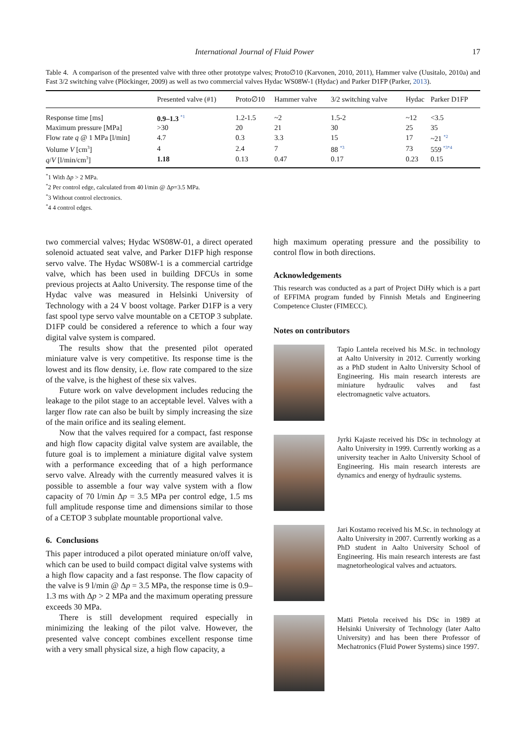International Journal of Fluid Power 17
Table 4. A comparison of the presented valve with three other prototype valves; Proto∅10 (Karvonen, 2010, 2011), Hammer valve (Uusitalo, 2010a) and Fast 3/2 switching valve (Plöckinger, 2009) as well as two commercial valves Hydac WS08W-1 (Hydac) and Parker D1FP (Parker, 2013).
| | Presented valve (#1) | Proto∅10 | Hammer valve | 3/2 switching valve | Hydac | Parker D1FP |
| --- | --- | --- | --- | --- | --- | --- |
| Response time [ms] | 0.9–1.3 <sup>*1</sup> | 1.2-1.5 | ~2 | 1.5-2 | ~12 | <3.5 |
| Maximum pressure [MPa] | >30 | 20 | 21 | 30 | 25 | 35 |
| Flow rate q @ 1 MPa [l/min] | 4.7 | 0.3 | 3.3 | 15 | 17 | ~21 <sup>*2</sup> |
| Volume V [cm<sup>3</sup>] | 4 | 2.4 | 7 | 88 <sup>*3</sup> | 73 | 559 <sup>*3*4</sup> |
| q / V [l/min/cm<sup>3</sup>] | 1.18 | 0.13 | 0.47 | 0.17 | 0.23 | 0.15 |
<sup>*</sup> 1 With Δp > 2 MPa.
<sup>*</sup> 2 Per control edge, calculated from 40 l/min @ Δp=3.5 MPa.
<sup>*</sup> 3 Without control electronics.
<sup>*</sup> 4 4 control edges.
two commercial valves; Hydac WS08W-01, a direct operated solenoid actuated seat valve, and Parker D1FP high response servo valve. The Hydac WS08W-1 is a commercial cartridge valve, which has been used in building DFCUs in some previous projects at Aalto University. The response time of the Hydac valve was measured in Helsinki University of Technology with a 24 V boost voltage. Parker D1FP is a very fast spool type servo valve mountable on a CETOP 3 subplate. D1FP could be considered a reference to which a four way digital valve system is compared.
The results show that the presented pilot operated miniature valve is very competitive. Its response time is the lowest and its flow density, i.e. flow rate compared to the size of the valve, is the highest of these six valves.
Future work on valve development includes reducing the leakage to the pilot stage to an acceptable level. Valves with a larger flow rate can also be built by simply increasing the size of the main orifice and its sealing element.
Now that the valves required for a compact, fast response and high flow capacity digital valve system are available, the future goal is to implement a miniature digital valve system with a performance exceeding that of a high performance servo valve. Already with the currently measured valves it is possible to assemble a four way valve system with a flow capacity of 70 l/min Δp = 3.5 MPa per control edge, 1.5 ms full amplitude response time and dimensions similar to those of a CETOP 3 subplate mountable proportional valve.
6. Conclusions
This paper introduced a pilot operated miniature on/off valve, which can be used to build compact digital valve systems with a high flow capacity and a fast response. The flow capacity of the valve is 9 l/min @ Δp = 3.5 MPa, the response time is 0.9–1.3 ms with Δp > 2 MPa and the maximum operating pressure exceeds 30 MPa.
There is still development required especially in minimizing the leaking of the pilot valve. However, the presented valve concept combines excellent response time with a very small physical size, a high flow capacity, a
high maximum operating pressure and the possibility to control flow in both directions.
Acknowledgements
This research was conducted as a part of Project DiHy which is a part of EFFIMA program funded by Finnish Metals and Engineering Competence Cluster (FIMECC).
Notes on contributors
Tapio Lantela received his M.Sc. in technology at Aalto University in 2012. Currently working as a PhD student in Aalto University School of Engineering. His main research interests are miniature hydraulic valves and fast electromagnetic valve actuators.
Jyrki Kajaste received his DSc in technology at Aalto University in 1999. Currently working as a university teacher in Aalto University School of Engineering. His main research interests are dynamics and energy of hydraulic systems.
Jari Kostamo received his M.Sc. in technology at Aalto University in 2007. Currently working as a PhD student in Aalto University School of Engineering. His main research interests are fast magnetorheological valves and actuators.
Matti Pietola received his DSc in 1989 at Helsinki University of Technology (later Aalto University) and has been there Professor of Mechatronics (Fluid Power Systems) since 1997.